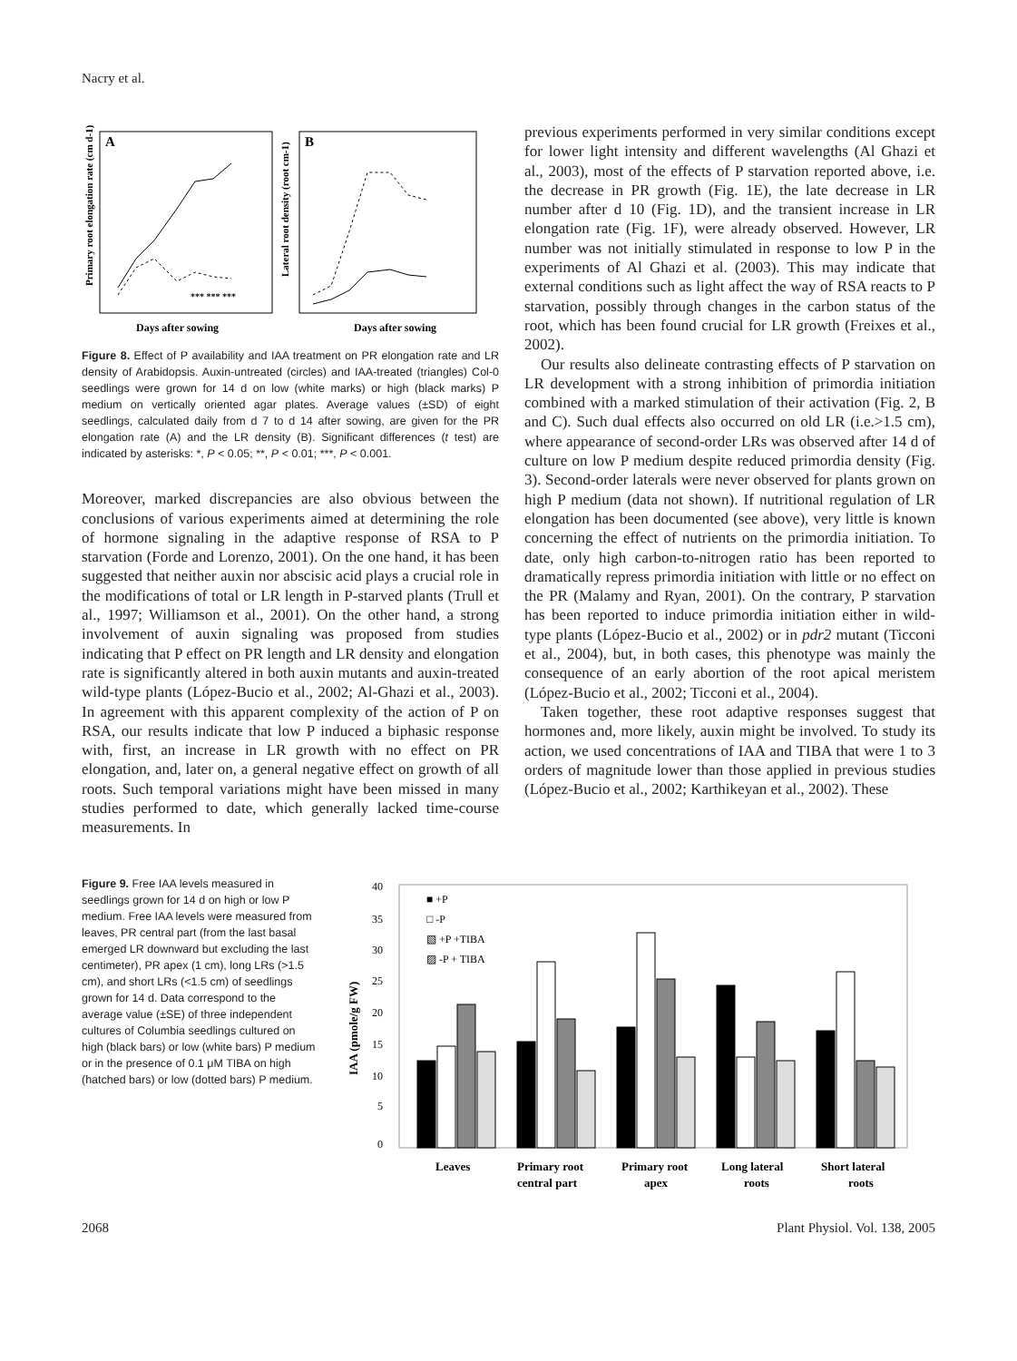Nacry et al.
Primary root elongation rate (cm d-1)
A
*** *** ***
Days after sowing
Lateral root density (root cm-1)
B
Days after sowing
Figure 8. Effect of P availability and IAA treatment on PR elongation rate and LR density of Arabidopsis. Auxin-untreated (circles) and IAA-treated (triangles) Col-0 seedlings were grown for 14 d on low (white marks) or high (black marks) P medium on vertically oriented agar plates. Average values (±SD) of eight seedlings, calculated daily from d 7 to d 14 after sowing, are given for the PR elongation rate (A) and the LR density (B). Significant differences (t test) are indicated by asterisks: *, P < 0.05; **, P < 0.01; ***, P < 0.001.
Moreover, marked discrepancies are also obvious between the conclusions of various experiments aimed at determining the role of hormone signaling in the adaptive response of RSA to P starvation (Forde and Lorenzo, 2001). On the one hand, it has been suggested that neither auxin nor abscisic acid plays a crucial role in the modifications of total or LR length in P-starved plants (Trull et al., 1997; Williamson et al., 2001). On the other hand, a strong involvement of auxin signaling was proposed from studies indicating that P effect on PR length and LR density and elongation rate is significantly altered in both auxin mutants and auxin-treated wild-type plants (López-Bucio et al., 2002; Al-Ghazi et al., 2003). In agreement with this apparent complexity of the action of P on RSA, our results indicate that low P induced a biphasic response with, first, an increase in LR growth with no effect on PR elongation, and, later on, a general negative effect on growth of all roots. Such temporal variations might have been missed in many studies performed to date, which generally lacked time-course measurements. In
previous experiments performed in very similar conditions except for lower light intensity and different wavelengths (Al Ghazi et al., 2003), most of the effects of P starvation reported above, i.e. the decrease in PR growth (Fig. 1E), the late decrease in LR number after d 10 (Fig. 1D), and the transient increase in LR elongation rate (Fig. 1F), were already observed. However, LR number was not initially stimulated in response to low P in the experiments of Al Ghazi et al. (2003). This may indicate that external conditions such as light affect the way of RSA reacts to P starvation, possibly through changes in the carbon status of the root, which has been found crucial for LR growth (Freixes et al., 2002).
Our results also delineate contrasting effects of P starvation on LR development with a strong inhibition of primordia initiation combined with a marked stimulation of their activation (Fig. 2, B and C). Such dual effects also occurred on old LR (i.e.>1.5 cm), where appearance of second-order LRs was observed after 14 d of culture on low P medium despite reduced primordia density (Fig. 3). Second-order laterals were never observed for plants grown on high P medium (data not shown). If nutritional regulation of LR elongation has been documented (see above), very little is known concerning the effect of nutrients on the primordia initiation. To date, only high carbon-to-nitrogen ratio has been reported to dramatically repress primordia initiation with little or no effect on the PR (Malamy and Ryan, 2001). On the contrary, P starvation has been reported to induce primordia initiation either in wild-type plants (López-Bucio et al., 2002) or in pdr2 mutant (Ticconi et al., 2004), but, in both cases, this phenotype was mainly the consequence of an early abortion of the root apical meristem (López-Bucio et al., 2002; Ticconi et al., 2004).
Taken together, these root adaptive responses suggest that hormones and, more likely, auxin might be involved. To study its action, we used concentrations of IAA and TIBA that were 1 to 3 orders of magnitude lower than those applied in previous studies (López-Bucio et al., 2002; Karthikeyan et al., 2002). These
Figure 9. Free IAA levels measured in seedlings grown for 14 d on high or low P medium. Free IAA levels were measured from leaves, PR central part (from the last basal emerged LR downward but excluding the last centimeter), PR apex (1 cm), long LRs (>1.5 cm), and short LRs (<1.5 cm) of seedlings grown for 14 d. Data correspond to the average value (±SE) of three independent cultures of Columbia seedlings cultured on high (black bars) or low (white bars) P medium or in the presence of 0.1 μM TIBA on high (hatched bars) or low (dotted bars) P medium.
IAA (pmole/g FW)
40
35
30
25
20
15
10
5
0
■ +P
□ -P
▧ +P +TIBA
▨ -P + TIBA
Leaves
Primary root
central part
Primary root
apex
Long lateral
roots
Short lateral
roots
2068 Plant Physiol. Vol. 138, 2005